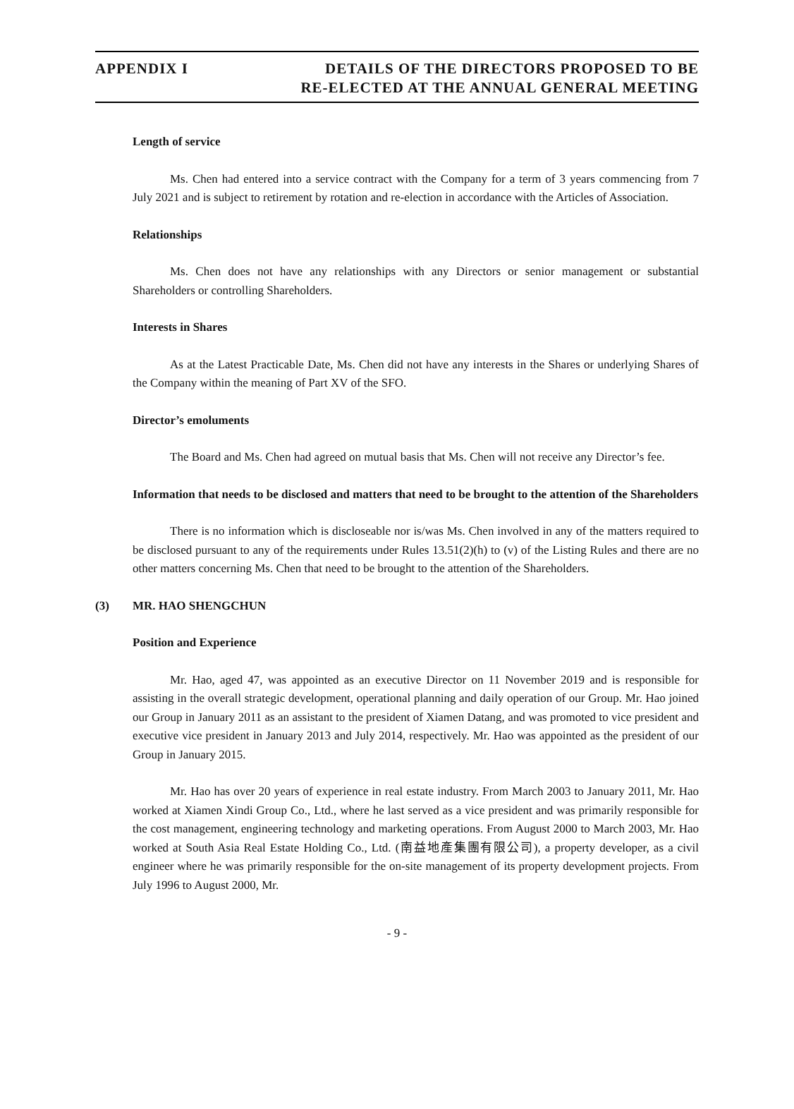APPENDIX I DETAILS OF THE DIRECTORS PROPOSED TO BE
RE-ELECTED AT THE ANNUAL GENERAL MEETING
Length of service
Ms. Chen had entered into a service contract with the Company for a term of 3 years commencing from 7 July 2021 and is subject to retirement by rotation and re-election in accordance with the Articles of Association.
Relationships
Ms. Chen does not have any relationships with any Directors or senior management or substantial Shareholders or controlling Shareholders.
Interests in Shares
As at the Latest Practicable Date, Ms. Chen did not have any interests in the Shares or underlying Shares of the Company within the meaning of Part XV of the SFO.
Director’s emoluments
The Board and Ms. Chen had agreed on mutual basis that Ms. Chen will not receive any Director’s fee.
Information that needs to be disclosed and matters that need to be brought to the attention of the Shareholders
There is no information which is discloseable nor is/was Ms. Chen involved in any of the matters required to be disclosed pursuant to any of the requirements under Rules 13.51(2)(h) to (v) of the Listing Rules and there are no other matters concerning Ms. Chen that need to be brought to the attention of the Shareholders.
(3) MR. HAO SHENGCHUN
Position and Experience
Mr. Hao, aged 47, was appointed as an executive Director on 11 November 2019 and is responsible for assisting in the overall strategic development, operational planning and daily operation of our Group. Mr. Hao joined our Group in January 2011 as an assistant to the president of Xiamen Datang, and was promoted to vice president and executive vice president in January 2013 and July 2014, respectively. Mr. Hao was appointed as the president of our Group in January 2015.
Mr. Hao has over 20 years of experience in real estate industry. From March 2003 to January 2011, Mr. Hao worked at Xiamen Xindi Group Co., Ltd., where he last served as a vice president and was primarily responsible for the cost management, engineering technology and marketing operations. From August 2000 to March 2003, Mr. Hao worked at South Asia Real Estate Holding Co., Ltd. (南益地產集團有限公司), a property developer, as a civil engineer where he was primarily responsible for the on-site management of its property development projects. From July 1996 to August 2000, Mr.
- 9 -